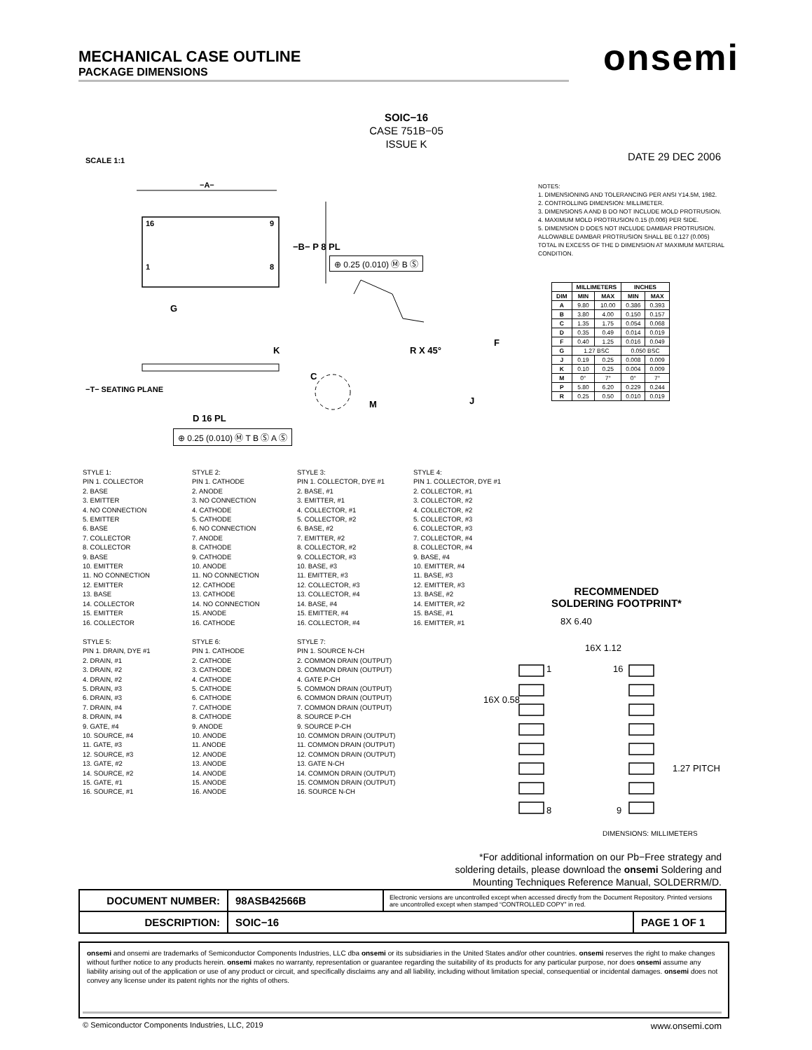MECHANICAL CASE OUTLINE
PACKAGE DIMENSIONS
onsemi
SOIC−16
CASE 751B−05
ISSUE K
SCALE 1:1 DATE 29 DEC 2006
−A−
16 9
1 8
−B− P 8 PL
⊕ 0.25 (0.010) Ⓜ B Ⓢ
G
K
C
−T− SEATING PLANE
D 16 PL
⊕ 0.25 (0.010) Ⓜ T B Ⓢ A Ⓢ
R X 45°
F
M J
NOTES:
1. DIMENSIONING AND TOLERANCING PER ANSI Y14.5M, 1982.
2. CONTROLLING DIMENSION: MILLIMETER.
3. DIMENSIONS A AND B DO NOT INCLUDE MOLD PROTRUSION.
4. MAXIMUM MOLD PROTRUSION 0.15 (0.006) PER SIDE.
5. DIMENSION D DOES NOT INCLUDE DAMBAR PROTRUSION. ALLOWABLE DAMBAR PROTRUSION SHALL BE 0.127 (0.005) TOTAL IN EXCESS OF THE D DIMENSION AT MAXIMUM MATERIAL CONDITION.
| | MILLIMETERS | | INCHES | |
| --- | --- | --- | --- | --- |
| DIM | MIN | MAX | MIN | MAX |
| A | 9.80 | 10.00 | 0.386 | 0.393 |
| B | 3.80 | 4.00 | 0.150 | 0.157 |
| C | 1.35 | 1.75 | 0.054 | 0.068 |
| D | 0.35 | 0.49 | 0.014 | 0.019 |
| F | 0.40 | 1.25 | 0.016 | 0.049 |
| G | 1.27 BSC | | 0.050 BSC | |
| J | 0.19 | 0.25 | 0.008 | 0.009 |
| K | 0.10 | 0.25 | 0.004 | 0.009 |
| M | 0° | 7° | 0° | 7° |
| P | 5.80 | 6.20 | 0.229 | 0.244 |
| R | 0.25 | 0.50 | 0.010 | 0.019 |
STYLE 1:
PIN 1. COLLECTOR
2. BASE
3. EMITTER
4. NO CONNECTION
5. EMITTER
6. BASE
7. COLLECTOR
8. COLLECTOR
9. BASE
10. EMITTER
11. NO CONNECTION
12. EMITTER
13. BASE
14. COLLECTOR
15. EMITTER
16. COLLECTOR
STYLE 2:
PIN 1. CATHODE
2. ANODE
3. NO CONNECTION
4. CATHODE
5. CATHODE
6. NO CONNECTION
7. ANODE
8. CATHODE
9. CATHODE
10. ANODE
11. NO CONNECTION
12. CATHODE
13. CATHODE
14. NO CONNECTION
15. ANODE
16. CATHODE
STYLE 3:
PIN 1. COLLECTOR, DYE #1
2. BASE, #1
3. EMITTER, #1
4. COLLECTOR, #1
5. COLLECTOR, #2
6. BASE, #2
7. EMITTER, #2
8. COLLECTOR, #2
9. COLLECTOR, #3
10. BASE, #3
11. EMITTER, #3
12. COLLECTOR, #3
13. COLLECTOR, #4
14. BASE, #4
15. EMITTER, #4
16. COLLECTOR, #4
STYLE 4:
PIN 1. COLLECTOR, DYE #1
2. COLLECTOR, #1
3. COLLECTOR, #2
4. COLLECTOR, #2
5. COLLECTOR, #3
6. COLLECTOR, #3
7. COLLECTOR, #4
8. COLLECTOR, #4
9. BASE, #4
10. EMITTER, #4
11. BASE, #3
12. EMITTER, #3
13. BASE, #2
14. EMITTER, #2
15. BASE, #1
16. EMITTER, #1
STYLE 5:
PIN 1. DRAIN, DYE #1
2. DRAIN, #1
3. DRAIN, #2
4. DRAIN, #2
5. DRAIN, #3
6. DRAIN, #3
7. DRAIN, #4
8. DRAIN, #4
9. GATE, #4
10. SOURCE, #4
11. GATE, #3
12. SOURCE, #3
13. GATE, #2
14. SOURCE, #2
15. GATE, #1
16. SOURCE, #1
STYLE 6:
PIN 1. CATHODE
2. CATHODE
3. CATHODE
4. CATHODE
5. CATHODE
6. CATHODE
7. CATHODE
8. CATHODE
9. ANODE
10. ANODE
11. ANODE
12. ANODE
13. ANODE
14. ANODE
15. ANODE
16. ANODE
STYLE 7:
PIN 1. SOURCE N-CH
2. COMMON DRAIN (OUTPUT)
3. COMMON DRAIN (OUTPUT)
4. GATE P-CH
5. COMMON DRAIN (OUTPUT)
6. COMMON DRAIN (OUTPUT)
7. COMMON DRAIN (OUTPUT)
8. SOURCE P-CH
9. SOURCE P-CH
10. COMMON DRAIN (OUTPUT)
11. COMMON DRAIN (OUTPUT)
12. COMMON DRAIN (OUTPUT)
13. GATE N-CH
14. COMMON DRAIN (OUTPUT)
15. COMMON DRAIN (OUTPUT)
16. SOURCE N-CH
RECOMMENDED
SOLDERING FOOTPRINT*
8X 6.40
16X 1.12
1 16
16X 0.58
1.27 PITCH
8 9
DIMENSIONS: MILLIMETERS
*For additional information on our Pb−Free strategy and soldering details, please download the onsemi Soldering and Mounting Techniques Reference Manual, SOLDERRM/D.
| DOCUMENT NUMBER: | 98ASB42566B | Electronic versions are uncontrolled except when accessed directly from the Document Repository. Printed versions are uncontrolled except when stamped “CONTROLLED COPY” in red. | |
| DESCRIPTION: | SOIC−16 | | PAGE 1 OF 1 |
onsemi and onsemi are trademarks of Semiconductor Components Industries, LLC dba onsemi or its subsidiaries in the United States and/or other countries. onsemi reserves the right to make changes without further notice to any products herein. onsemi makes no warranty, representation or guarantee regarding the suitability of its products for any particular purpose, nor does onsemi assume any liability arising out of the application or use of any product or circuit, and specifically disclaims any and all liability, including without limitation special, consequential or incidental damages. onsemi does not convey any license under its patent rights nor the rights of others.
© Semiconductor Components Industries, LLC, 2019 www.onsemi.com